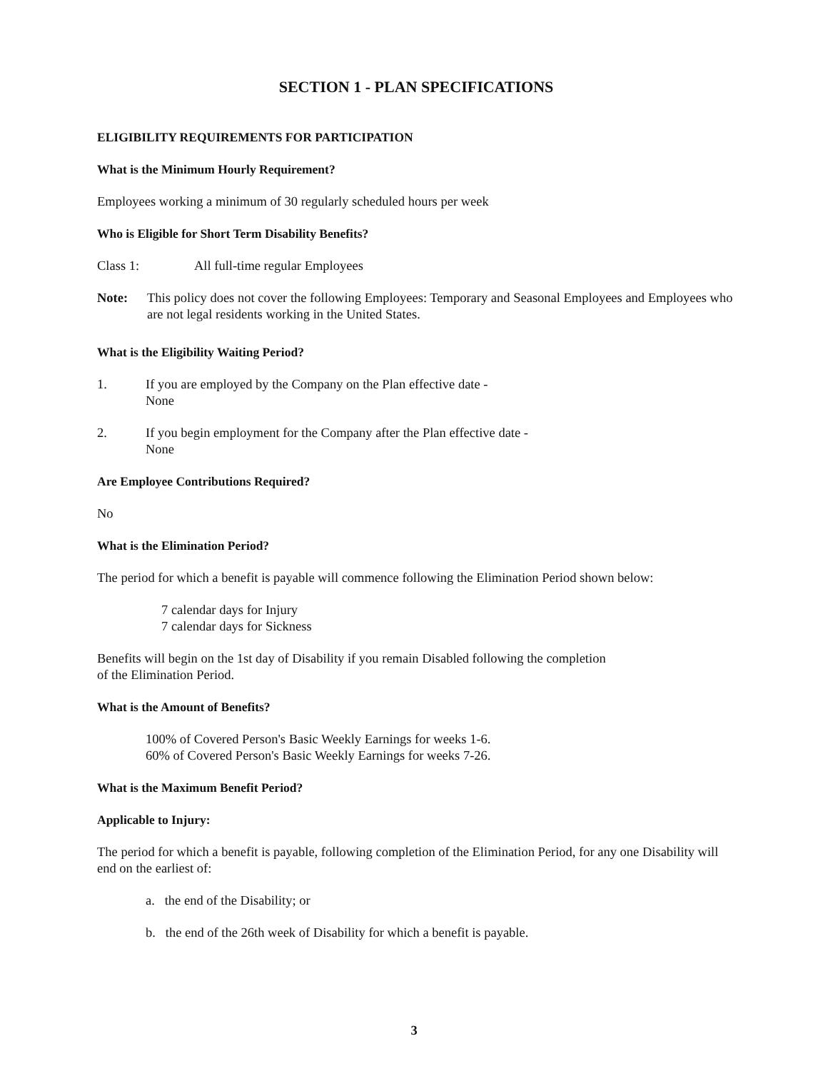SECTION 1 - PLAN SPECIFICATIONS
ELIGIBILITY REQUIREMENTS FOR PARTICIPATION
What is the Minimum Hourly Requirement?
Employees working a minimum of 30 regularly scheduled hours per week
Who is Eligible for Short Term Disability Benefits?
Class 1: All full-time regular Employees
Note: This policy does not cover the following Employees: Temporary and Seasonal Employees and Employees who are not legal residents working in the United States.
What is the Eligibility Waiting Period?
1. If you are employed by the Company on the Plan effective date -
None
2. If you begin employment for the Company after the Plan effective date -
None
Are Employee Contributions Required?
No
What is the Elimination Period?
The period for which a benefit is payable will commence following the Elimination Period shown below:
7 calendar days for Injury
7 calendar days for Sickness
Benefits will begin on the 1st day of Disability if you remain Disabled following the completion
of the Elimination Period.
What is the Amount of Benefits?
100% of Covered Person's Basic Weekly Earnings for weeks 1-6.
60% of Covered Person's Basic Weekly Earnings for weeks 7-26.
What is the Maximum Benefit Period?
Applicable to Injury:
The period for which a benefit is payable, following completion of the Elimination Period, for any one Disability will end on the earliest of:
a. the end of the Disability; or
b. the end of the 26th week of Disability for which a benefit is payable.
3